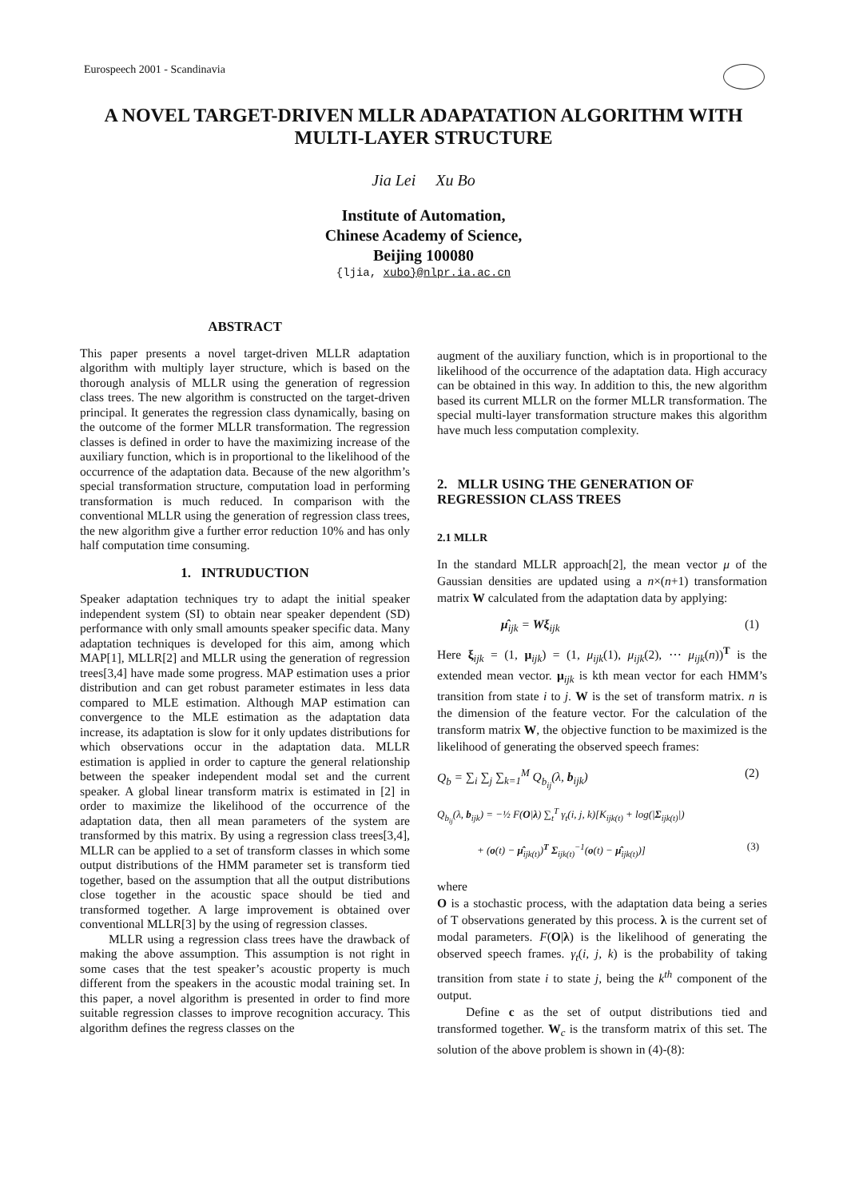Eurospeech 2001 - Scandinavia
A NOVEL TARGET-DRIVEN MLLR ADAPATATION ALGORITHM WITH MULTI-LAYER STRUCTURE
Jia Lei Xu Bo
Institute of Automation,
Chinese Academy of Science,
Beijing 100080
{ljia, xubo}@nlpr.ia.ac.cn
ABSTRACT
This paper presents a novel target-driven MLLR adaptation algorithm with multiply layer structure, which is based on the thorough analysis of MLLR using the generation of regression class trees. The new algorithm is constructed on the target-driven principal. It generates the regression class dynamically, basing on the outcome of the former MLLR transformation. The regression classes is defined in order to have the maximizing increase of the auxiliary function, which is in proportional to the likelihood of the occurrence of the adaptation data. Because of the new algorithm’s special transformation structure, computation load in performing transformation is much reduced. In comparison with the conventional MLLR using the generation of regression class trees, the new algorithm give a further error reduction 10% and has only half computation time consuming.
1. INTRUDUCTION
Speaker adaptation techniques try to adapt the initial speaker independent system (SI) to obtain near speaker dependent (SD) performance with only small amounts speaker specific data. Many adaptation techniques is developed for this aim, among which MAP[1], MLLR[2] and MLLR using the generation of regression trees[3,4] have made some progress. MAP estimation uses a prior distribution and can get robust parameter estimates in less data compared to MLE estimation. Although MAP estimation can convergence to the MLE estimation as the adaptation data increase, its adaptation is slow for it only updates distributions for which observations occur in the adaptation data. MLLR estimation is applied in order to capture the general relationship between the speaker independent modal set and the current speaker. A global linear transform matrix is estimated in [2] in order to maximize the likelihood of the occurrence of the adaptation data, then all mean parameters of the system are transformed by this matrix. By using a regression class trees[3,4], MLLR can be applied to a set of transform classes in which some output distributions of the HMM parameter set is transform tied together, based on the assumption that all the output distributions close together in the acoustic space should be tied and transformed together. A large improvement is obtained over conventional MLLR[3] by the using of regression classes.
MLLR using a regression class trees have the drawback of making the above assumption. This assumption is not right in some cases that the test speaker’s acoustic property is much different from the speakers in the acoustic modal training set. In this paper, a novel algorithm is presented in order to find more suitable regression classes to improve recognition accuracy. This algorithm defines the regress classes on the
augment of the auxiliary function, which is in proportional to the likelihood of the occurrence of the adaptation data. High accuracy can be obtained in this way. In addition to this, the new algorithm based its current MLLR on the former MLLR transformation. The special multi-layer transformation structure makes this algorithm have much less computation complexity.
2. MLLR USING THE GENERATION OF REGRESSION CLASS TREES
2.1 MLLR
In the standard MLLR approach[2], the mean vector μ of the Gaussian densities are updated using a n×(n+1) transformation matrix W calculated from the adaptation data by applying:
μ̂<sub>ijk</sub> = Wξ<sub>ijk</sub> (1)
Here ξ<sub>ijk</sub> = (1, μ<sub>ijk</sub>) = (1, μ<sub>ijk</sub>(1), μ<sub>ijk</sub>(2), ⋯ μ<sub>ijk</sub>(n))<sup>T</sup> is the extended mean vector. μ<sub>ijk</sub> is kth mean vector for each HMM’s transition from state i to j. W is the set of transform matrix. n is the dimension of the feature vector. For the calculation of the transform matrix W, the objective function to be maximized is the likelihood of generating the observed speech frames:
Q<sub>b</sub> = ∑<sub>i</sub> ∑<sub>j</sub> ∑<sub>k=1</sub><sup>M</sup> Q<sub>b<sub>ij</sub></sub>(λ, b<sub>ijk</sub>) (2)
Q<sub>b<sub>ij</sub></sub>(λ, b<sub>ijk</sub>) = −½ F(O|λ) ∑<sub>t</sub><sup>T</sup> γ<sub>t</sub>(i, j, k)[K<sub>ijk(t)</sub> + log(|Σ<sub>ijk(t)</sub>|)
+ (o(t) − μ̂<sub>ijk(t)</sub>)<sup>T</sup> Σ<sub>ijk(t)</sub><sup>−1</sup>(o(t) − μ̂<sub>ijk(t)</sub>)] (3)
where
O is a stochastic process, with the adaptation data being a series of T observations generated by this process. λ is the current set of modal parameters. F(O|λ) is the likelihood of generating the observed speech frames. γ<sub>t</sub>(i, j, k) is the probability of taking transition from state i to state j, being the k<sup>th</sup> component of the output.
Define c as the set of output distributions tied and transformed together. W<sub>c</sub> is the transform matrix of this set. The solution of the above problem is shown in (4)-(8):